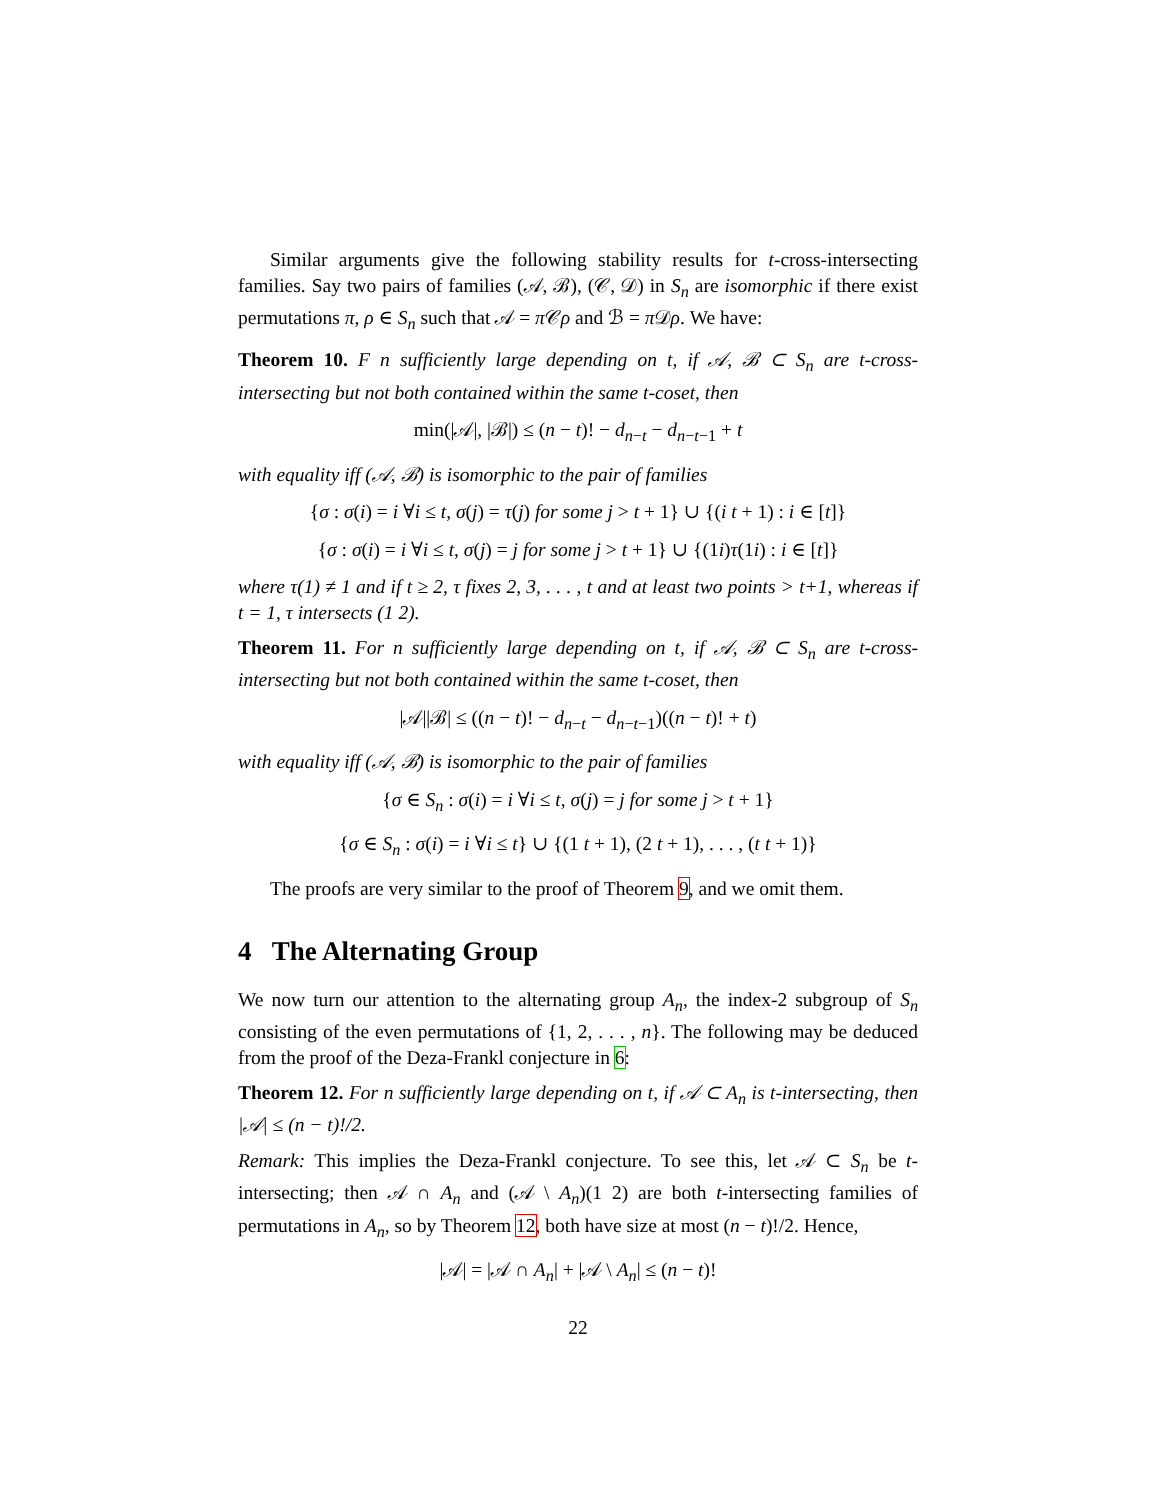Similar arguments give the following stability results for t-cross-intersecting families. Say two pairs of families (𝒜, ℬ), (𝒞, 𝒟) in S<sub>n</sub> are isomorphic if there exist permutations π, ρ ∈ S<sub>n</sub> such that 𝒜 = π 𝒞ρ and ℬ = π 𝒟ρ. We have:
Theorem 10. F n sufficiently large depending on t, if 𝒜, ℬ ⊂ S<sub>n</sub> are t-cross-intersecting but not both contained within the same t-coset, then
min(|𝒜|, |ℬ|) ≤ (n − t)! − d<sub>n−t</sub> − d<sub>n−t−1</sub> + t
with equality iff (𝒜, ℬ) is isomorphic to the pair of families
{σ : σ(i) = i ∀i ≤ t, σ(j) = τ(j) for some j > t + 1} ∪ {(i t + 1) : i ∈ [t]}
{σ : σ(i) = i ∀i ≤ t, σ(j) = j for some j > t + 1} ∪ {(1i)τ(1i) : i ∈ [t]}
where τ(1) ≠ 1 and if t ≥ 2, τ fixes 2, 3, . . . , t and at least two points > t+1, whereas if t = 1, τ intersects (1 2).
Theorem 11. For n sufficiently large depending on t, if 𝒜, ℬ ⊂ S<sub>n</sub> are t-cross-intersecting but not both contained within the same t-coset, then
|𝒜||ℬ| ≤ ((n − t)! − d<sub>n−t</sub> − d<sub>n−t−1</sub>)((n − t)! + t)
with equality iff (𝒜, ℬ) is isomorphic to the pair of families
{σ ∈ S<sub>n</sub> : σ(i) = i ∀i ≤ t, σ(j) = j for some j > t + 1}
{σ ∈ S<sub>n</sub> : σ(i) = i ∀i ≤ t} ∪ {(1 t + 1), (2 t + 1), . . . , (t t + 1)}
The proofs are very similar to the proof of Theorem 9, and we omit them.
4 The Alternating Group
We now turn our attention to the alternating group A<sub>n</sub>, the index-2 subgroup of S<sub>n</sub> consisting of the even permutations of {1, 2, . . . , n}. The following may be deduced from the proof of the Deza-Frankl conjecture in 6:
Theorem 12. For n sufficiently large depending on t, if 𝒜 ⊂ A<sub>n</sub> is t-intersecting, then |𝒜| ≤ (n − t)!/2.
Remark: This implies the Deza-Frankl conjecture. To see this, let 𝒜 ⊂ S<sub>n</sub> be t-intersecting; then 𝒜 ∩ A<sub>n</sub> and (𝒜 \ A<sub>n</sub>)(1 2) are both t-intersecting families of permutations in A<sub>n</sub>, so by Theorem 12, both have size at most (n − t)!/2. Hence,
|𝒜| = |𝒜 ∩ A<sub>n</sub>| + |𝒜 \ A<sub>n</sub>| ≤ (n − t)!
22